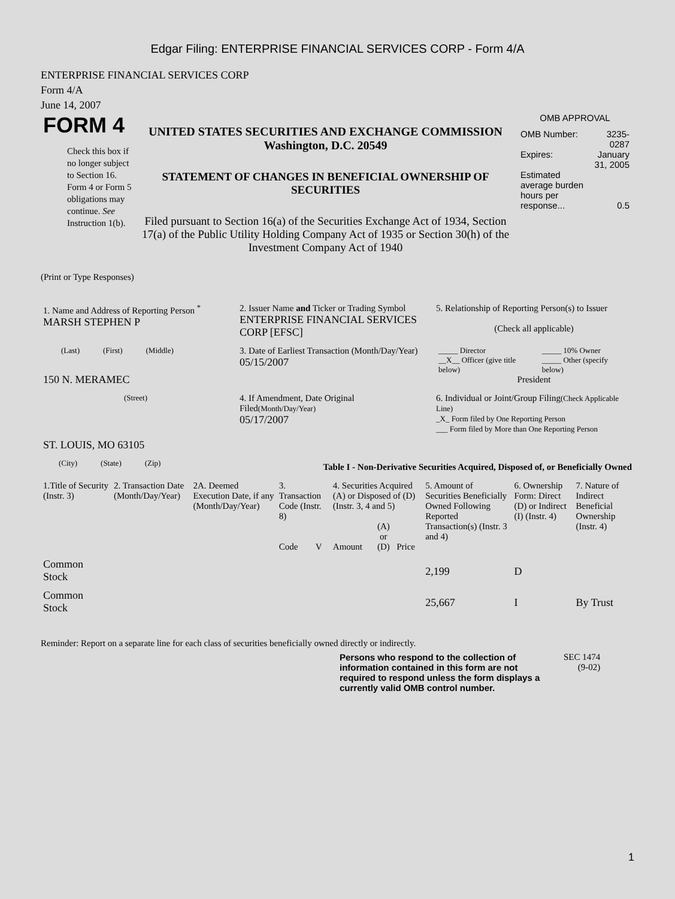Edgar Filing: ENTERPRISE FINANCIAL SERVICES CORP - Form 4/A
ENTERPRISE FINANCIAL SERVICES CORP
Form 4/A
June 14, 2007
| FORM 4 Check this box if no longer subject to Section 16. Form 4 or Form 5 obligations may continue. See Instruction 1(b). | UNITED STATES SECURITIES AND EXCHANGE COMMISSION Washington, D.C. 20549 STATEMENT OF CHANGES IN BENEFICIAL OWNERSHIP OF SECURITIES Filed pursuant to Section 16(a) of the Securities Exchange Act of 1934, Section 17(a) of the Public Utility Holding Company Act of 1935 or Section 30(h) of the Investment Company Act of 1940 | OMB APPROVAL / OMB Number: / 3235-0287 / / Expires: / January 31, 2005 / / Estimated average burden hours per response... / 0.5 / |
(Print or Type Responses)
| 1. Name and Address of Reporting Person <sup>*</sup> MARSH STEPHEN P | 2. Issuer Name and Ticker or Trading Symbol ENTERPRISE FINANCIAL SERVICES CORP [EFSC] | 5. Relationship of Reporting Person(s) to Issuer (Check all applicable) |
| (Last) (First) (Middle) 150 N. MERAMEC | 3. Date of Earliest Transaction (Month/Day/Year) 05/15/2007 | / _____ Director __X__ Officer (give title below) / _____ 10% Owner _____ Other (specify below) / President |
| (Street) ST. LOUIS, MO 63105 | 4. If Amendment, Date Original Filed (Month/Day/Year) 05/17/2007 | 6. Individual or Joint/Group Filing (Check Applicable Line) _X_ Form filed by One Reporting Person ___ Form filed by More than One Reporting Person |
| (City) (State) (Zip) | Table I - Non-Derivative Securities Acquired, Disposed of, or Beneficially Owned | |
| 1.Title of Security (Instr. 3) | 2. Transaction Date (Month/Day/Year) | 2A. Deemed Execution Date, if any (Month/Day/Year) | 3. Transaction Code (Instr. 8) | | 4. Securities Acquired (A) or Disposed of (D) (Instr. 3, 4 and 5) | | | 5. Amount of Securities Beneficially Owned Following Reported Transaction(s) (Instr. 3 and 4) | 6. Ownership Form: Direct (D) or Indirect (I) (Instr. 4) | 7. Nature of Indirect Beneficial Ownership (Instr. 4) |
| --- | --- | --- | --- | --- | --- | --- | --- | --- | --- | --- |
| | | | Code | V | Amount | (A) or (D) | Price | | | |
| Common Stock | | | | | | | | 2,199 | D | |
| Common Stock | | | | | | | | 25,667 | I | By Trust |
Reminder: Report on a separate line for each class of securities beneficially owned directly or indirectly.
| Persons who respond to the collection of information contained in this form are not required to respond unless the form displays a currently valid OMB control number. | SEC 1474 (9-02) |
1